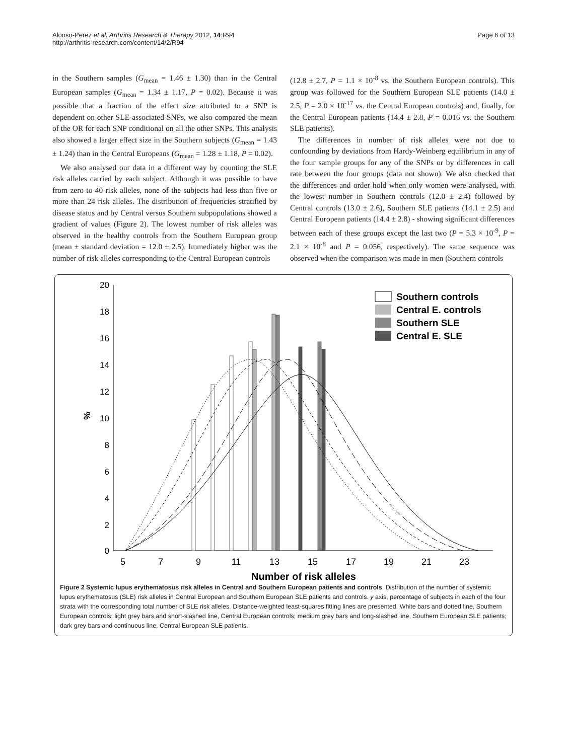Alonso-Perez et al. Arthritis Research & Therapy 2012, 14:R94
http://arthritis-research.com/content/14/2/R94
Page 6 of 13
in the Southern samples (G<sub>mean</sub> = 1.46 ± 1.30) than in the Central European samples (G<sub>mean</sub> = 1.34 ± 1.17, P = 0.02). Because it was possible that a fraction of the effect size attributed to a SNP is dependent on other SLE-associated SNPs, we also compared the mean of the OR for each SNP conditional on all the other SNPs. This analysis also showed a larger effect size in the Southern subjects (G<sub>mean</sub> = 1.43 ± 1.24) than in the Central Europeans (G<sub>mean</sub> = 1.28 ± 1.18, P = 0.02).
We also analysed our data in a different way by counting the SLE risk alleles carried by each subject. Although it was possible to have from zero to 40 risk alleles, none of the subjects had less than five or more than 24 risk alleles. The distribution of frequencies stratified by disease status and by Central versus Southern subpopulations showed a gradient of values (Figure 2). The lowest number of risk alleles was observed in the healthy controls from the Southern European group (mean ± standard deviation = 12.0 ± 2.5). Immediately higher was the number of risk alleles corresponding to the Central European controls
(12.8 ± 2.7, P = 1.1 × 10<sup>-8</sup> vs. the Southern European controls). This group was followed for the Southern European SLE patients (14.0 ± 2.5, P = 2.0 × 10<sup>-17</sup> vs. the Central European controls) and, finally, for the Central European patients (14.4 ± 2.8, P = 0.016 vs. the Southern SLE patients).
The differences in number of risk alleles were not due to confounding by deviations from Hardy-Weinberg equilibrium in any of the four sample groups for any of the SNPs or by differences in call rate between the four groups (data not shown). We also checked that the differences and order hold when only women were analysed, with the lowest number in Southern controls (12.0 ± 2.4) followed by Central controls (13.0 ± 2.6), Southern SLE patients (14.1 ± 2.5) and Central European patients (14.4 ± 2.8) - showing significant differences between each of these groups except the last two (P = 5.3 × 10<sup>-9</sup>, P = 2.1 × 10<sup>-8</sup> and P = 0.056, respectively). The same sequence was observed when the comparison was made in men (Southern controls
20
18
16
14
12
10
8
6
4
2
0
%
5
7
9
11
13
15
17
19
21
23
Number of risk alleles
Southern controls
Central E. controls
Southern SLE
Central E. SLE
Figure 2 Systemic lupus erythematosus risk alleles in Central and Southern European patients and controls. Distribution of the number of systemic lupus erythematosus (SLE) risk alleles in Central European and Southern European SLE patients and controls. y axis, percentage of subjects in each of the four strata with the corresponding total number of SLE risk alleles. Distance-weighted least-squares fitting lines are presented. White bars and dotted line, Southern European controls; light grey bars and short-slashed line, Central European controls; medium grey bars and long-slashed line, Southern European SLE patients; dark grey bars and continuous line, Central European SLE patients.